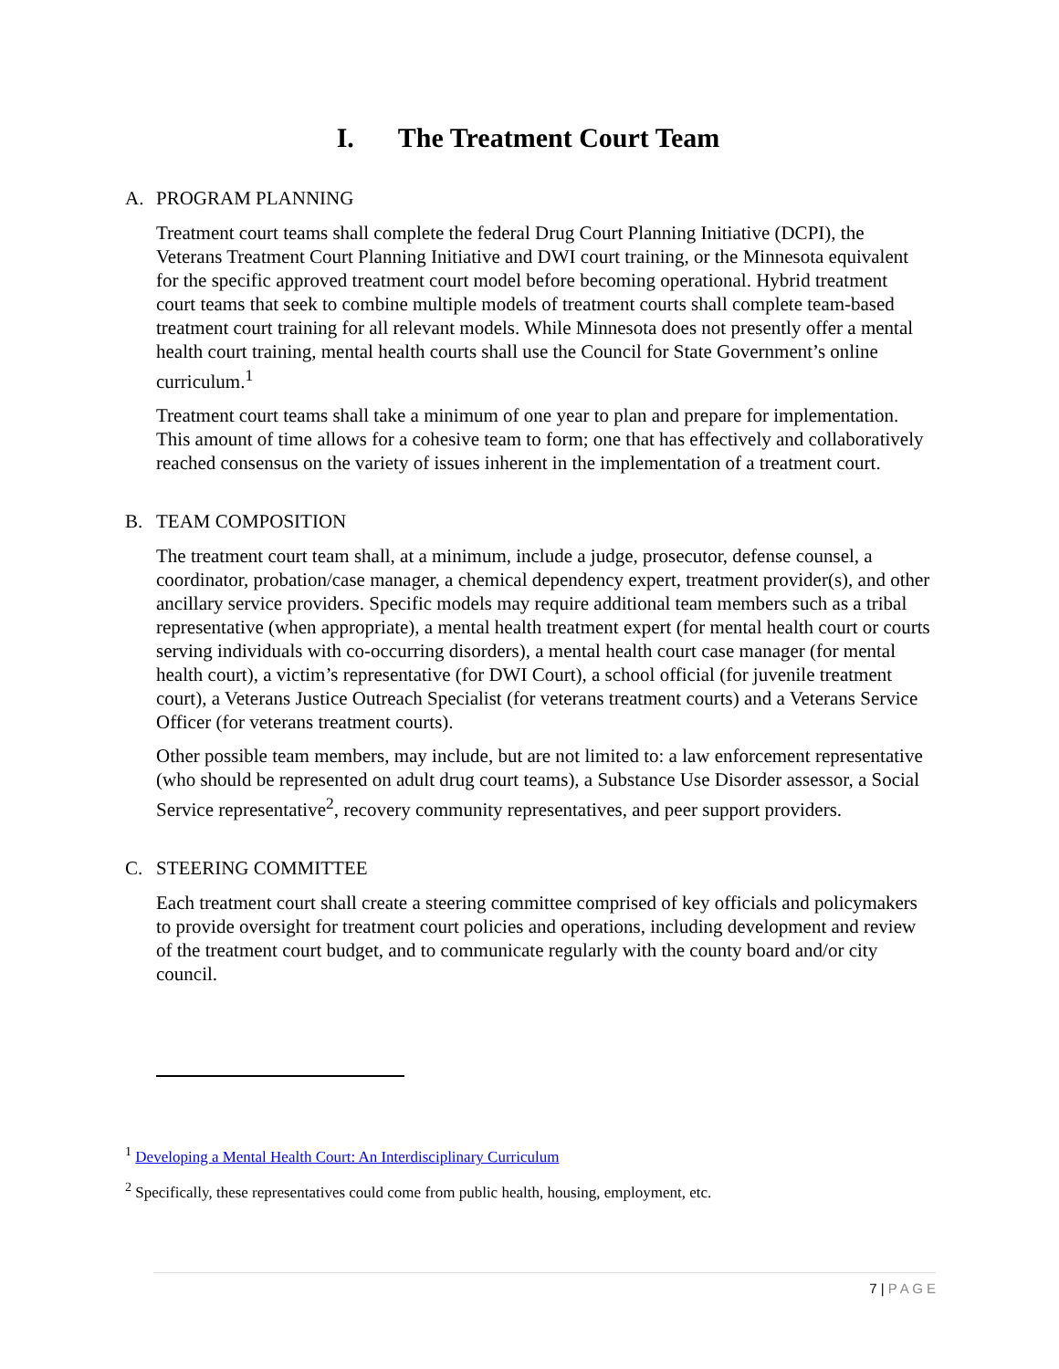I. The Treatment Court Team
A. PROGRAM PLANNING
Treatment court teams shall complete the federal Drug Court Planning Initiative (DCPI), the Veterans Treatment Court Planning Initiative and DWI court training, or the Minnesota equivalent for the specific approved treatment court model before becoming operational. Hybrid treatment court teams that seek to combine multiple models of treatment courts shall complete team-based treatment court training for all relevant models. While Minnesota does not presently offer a mental health court training, mental health courts shall use the Council for State Government’s online curriculum.<sup>1</sup>
Treatment court teams shall take a minimum of one year to plan and prepare for implementation. This amount of time allows for a cohesive team to form; one that has effectively and collaboratively reached consensus on the variety of issues inherent in the implementation of a treatment court.
B. TEAM COMPOSITION
The treatment court team shall, at a minimum, include a judge, prosecutor, defense counsel, a coordinator, probation/case manager, a chemical dependency expert, treatment provider(s), and other ancillary service providers. Specific models may require additional team members such as a tribal representative (when appropriate), a mental health treatment expert (for mental health court or courts serving individuals with co-occurring disorders), a mental health court case manager (for mental health court), a victim’s representative (for DWI Court), a school official (for juvenile treatment court), a Veterans Justice Outreach Specialist (for veterans treatment courts) and a Veterans Service Officer (for veterans treatment courts).
Other possible team members, may include, but are not limited to: a law enforcement representative (who should be represented on adult drug court teams), a Substance Use Disorder assessor, a Social Service representative<sup>2</sup>, recovery community representatives, and peer support providers.
C. STEERING COMMITTEE
Each treatment court shall create a steering committee comprised of key officials and policymakers to provide oversight for treatment court policies and operations, including development and review of the treatment court budget, and to communicate regularly with the county board and/or city council.
<sup>1</sup> Developing a Mental Health Court: An Interdisciplinary Curriculum
<sup>2</sup> Specifically, these representatives could come from public health, housing, employment, etc.
7 | P A G E